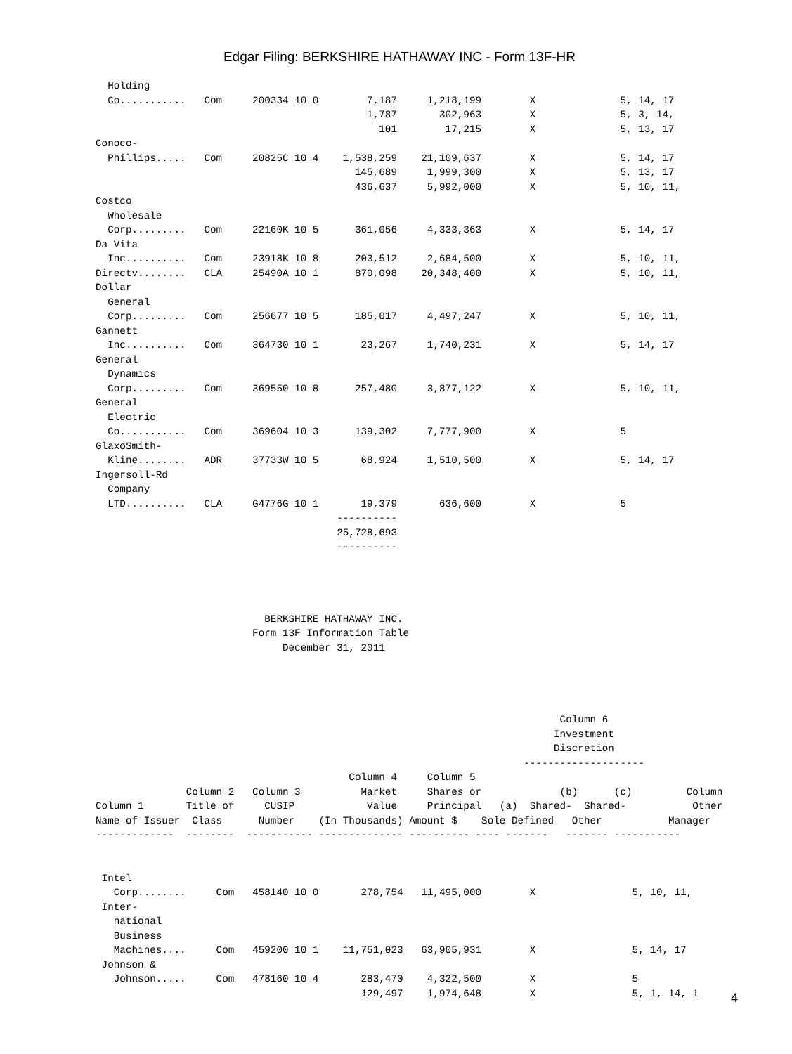Edgar Filing: BERKSHIRE HATHAWAY INC - Form 13F-HR
  Holding
  Co...........   Com     200334 10 0        7,187     1,218,199        X              5, 14, 17
                                             1,787       302,963        X              5, 3, 14,
                                               101        17,215        X              5, 13, 17
Conoco-
  Phillips.....   Com     20825C 10 4    1,538,259    21,109,637        X              5, 14, 17
                                           145,689     1,999,300        X              5, 13, 17
                                           436,637     5,992,000        X              5, 10, 11,
Costco
  Wholesale
  Corp.........   Com     22160K 10 5      361,056     4,333,363        X              5, 14, 17
Da Vita
  Inc..........   Com     23918K 10 8      203,512     2,684,500        X              5, 10, 11,
Directv........   CLA     25490A 10 1      870,098    20,348,400        X              5, 10, 11,
Dollar
  General
  Corp.........   Com     256677 10 5      185,017     4,497,247        X              5, 10, 11,
Gannett
  Inc..........   Com     364730 10 1       23,267     1,740,231        X              5, 14, 17
General
  Dynamics
  Corp.........   Com     369550 10 8      257,480     3,877,122        X              5, 10, 11,
General
  Electric
  Co...........   Com     369604 10 3      139,302     7,777,900        X              5
GlaxoSmith-
  Kline........   ADR     37733W 10 5       68,924     1,510,500        X              5, 14, 17
Ingersoll-Rd
  Company
  LTD..........   CLA     G4776G 10 1       19,379       636,600        X              5
                                        ----------
                                        25,728,693
                                        ----------




                            BERKSHIRE HATHAWAY INC.
                          Form 13F Information Table
                               December 31, 2011




                                                                             Column 6
                                                                            Investment
                                                                            Discretion
                                                                       --------------------
                                          Column 4     Column 5
               Column 2   Column 3          Market     Shares or             (b)      (c)         Column
Column 1       Title of     CUSIP            Value     Principal   (a)  Shared-  Shared-           Other
Name of Issuer  Class      Number    (In Thousands) Amount $    Sole Defined   Other           Manager
-------------  --------  ----------- -------------- ---------- ---- -------   ------- -----------


 Intel
   Corp........     Com   458140 10 0       278,754   11,495,000        X                5, 10, 11,
 Inter-
   national
   Business
   Machines....     Com   459200 10 1    11,751,023   63,905,931        X                5, 14, 17
 Johnson &
   Johnson.....     Com   478160 10 4       283,470    4,322,500        X                5
                                            129,497    1,974,648        X                5, 1, 14, 1
4